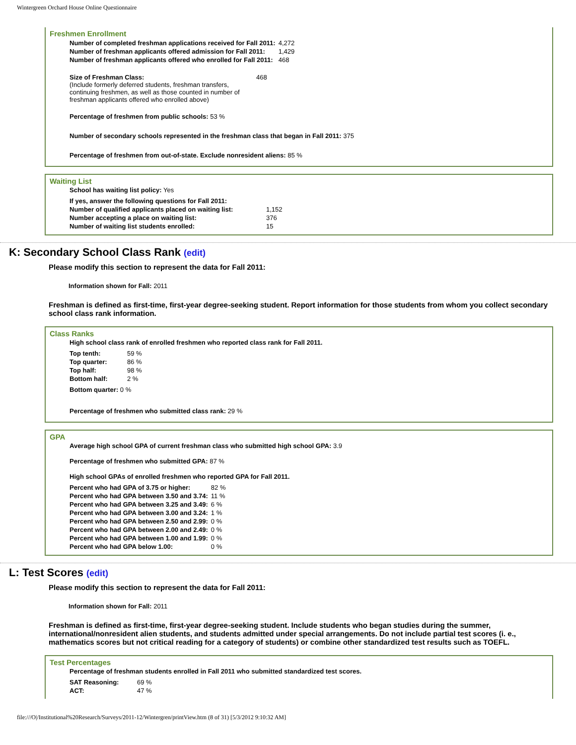Wintergreen Orchard House Online Questionnaire
Freshmen Enrollment
| Number of completed freshman applications received for Fall 2011: | 4,272 |
| Number of freshman applicants offered admission for Fall 2011: | 1,429 |
| Number of freshman applicants offered who enrolled for Fall 2011: | 468 |
| Size of Freshman Class: (Include formerly deferred students, freshman transfers, continuing freshmen, as well as those counted in number of freshman applicants offered who enrolled above) | 468 |
Percentage of freshmen from public schools: 53 %
Number of secondary schools represented in the freshman class that began in Fall 2011: 375
Percentage of freshmen from out-of-state. Exclude nonresident aliens: 85 %
Waiting List
School has waiting list policy: Yes
| If yes, answer the following questions for Fall 2011: | |
| Number of qualified applicants placed on waiting list: | 1,152 |
| Number accepting a place on waiting list: | 376 |
| Number of waiting list students enrolled: | 15 |
K: Secondary School Class Rank (edit)
Please modify this section to represent the data for Fall 2011:
Information shown for Fall: 2011
Freshman is defined as first-time, first-year degree-seeking student. Report information for those students from whom you collect secondary school class rank information.
Class Ranks
High school class rank of enrolled freshmen who reported class rank for Fall 2011.
| Top tenth: | 59 % |
| Top quarter: | 86 % |
| Top half: | 98 % |
| Bottom half: | 2 % |
Bottom quarter: 0 %
Percentage of freshmen who submitted class rank: 29 %
GPA
Average high school GPA of current freshman class who submitted high school GPA: 3.9
Percentage of freshmen who submitted GPA: 87 %
High school GPAs of enrolled freshmen who reported GPA for Fall 2011.
| Percent who had GPA of 3.75 or higher: | 82 % |
| Percent who had GPA between 3.50 and 3.74: | 11 % |
| Percent who had GPA between 3.25 and 3.49: | 6 % |
| Percent who had GPA between 3.00 and 3.24: | 1 % |
| Percent who had GPA between 2.50 and 2.99: | 0 % |
| Percent who had GPA between 2.00 and 2.49: | 0 % |
| Percent who had GPA between 1.00 and 1.99: | 0 % |
| Percent who had GPA below 1.00: | 0 % |
L: Test Scores (edit)
Please modify this section to represent the data for Fall 2011:
Information shown for Fall: 2011
Freshman is defined as first-time, first-year degree-seeking student. Include students who began studies during the summer, international/nonresident alien students, and students admitted under special arrangements. Do not include partial test scores (i. e., mathematics scores but not critical reading for a category of students) or combine other standardized test results such as TOEFL.
Test Percentages
Percentage of freshman students enrolled in Fall 2011 who submitted standardized test scores.
| SAT Reasoning: | 69 % |
| ACT: | 47 % |
file:///O|/Institutional%20Research/Surveys/2011-12/Wintergren/printView.htm (8 of 31) [5/3/2012 9:10:32 AM]